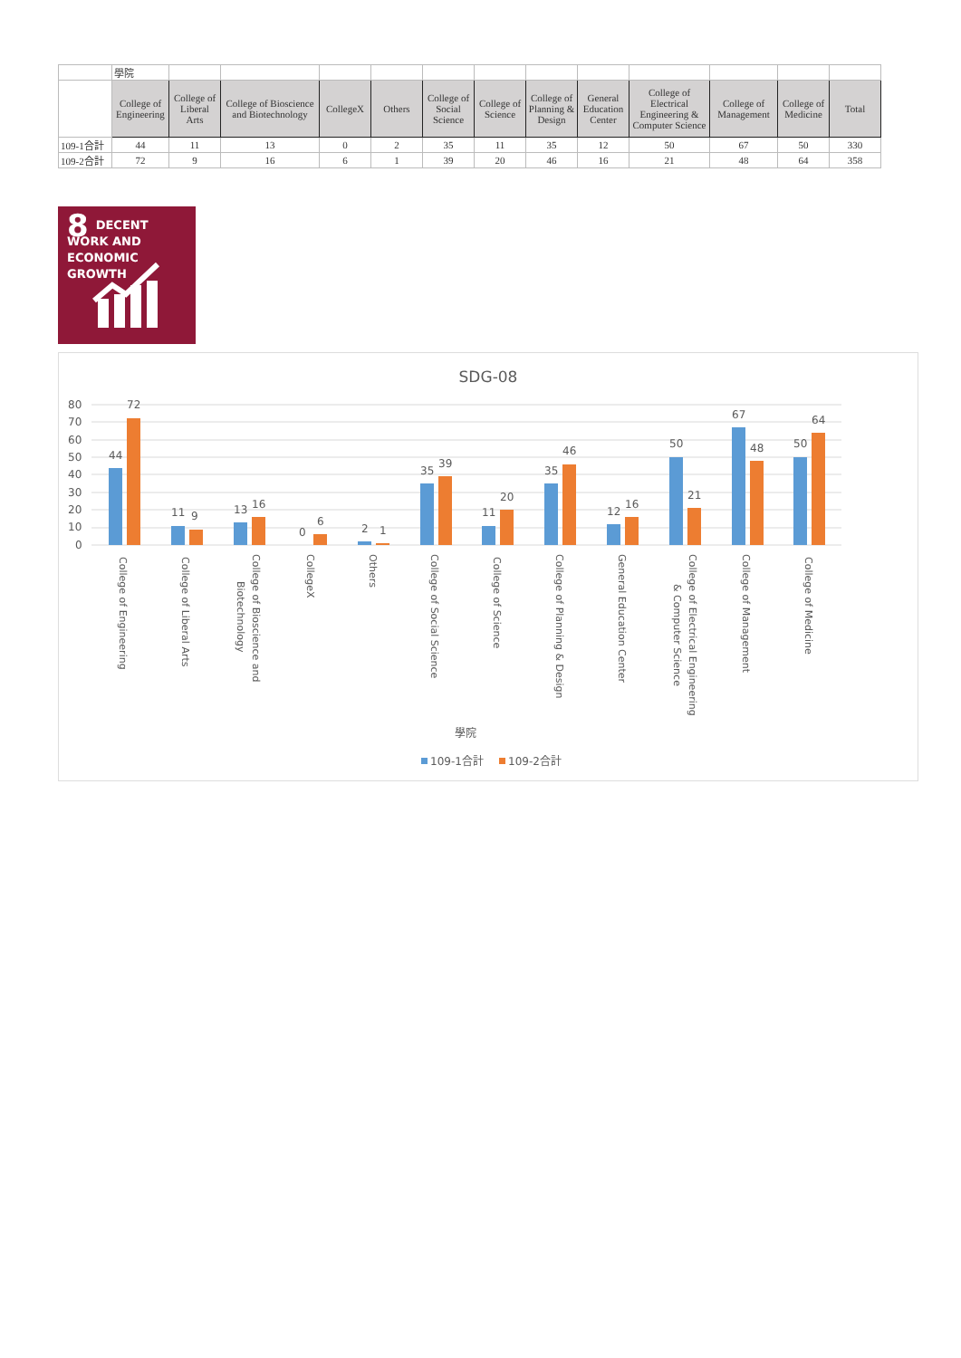| | 學院 | | | | | | | | | | | | |
| | College of Engineering | College of Liberal Arts | College of Bioscience and Biotechnology | CollegeX | Others | College of Social Science | College of Science | College of Planning & Design | General Education Center | College of Electrical Engineering & Computer Science | College of Management | College of Medicine | Total |
| 109-1合計 | 44 | 11 | 13 | 0 | 2 | 35 | 11 | 35 | 12 | 50 | 67 | 50 | 330 |
| 109-2合計 | 72 | 9 | 16 | 6 | 1 | 39 | 20 | 46 | 16 | 21 | 48 | 64 | 358 |
8 DECENT WORK AND
ECONOMIC GROWTH
SDG-08
80
70
60
50
40
30
20
10
0
44
72
11
9
13
16
0
6
2
1
35
39
11
20
35
46
12
16
50
21
67
48
50
64
College of Engineering
College of Liberal Arts
College of Bioscience and
Biotechnology
CollegeX
Others
College of Social Science
College of Science
College of Planning & Design
General Education Center
College of Electrical Engineering
& Computer Science
College of Management
College of Medicine
學院
109-1合計
109-2合計